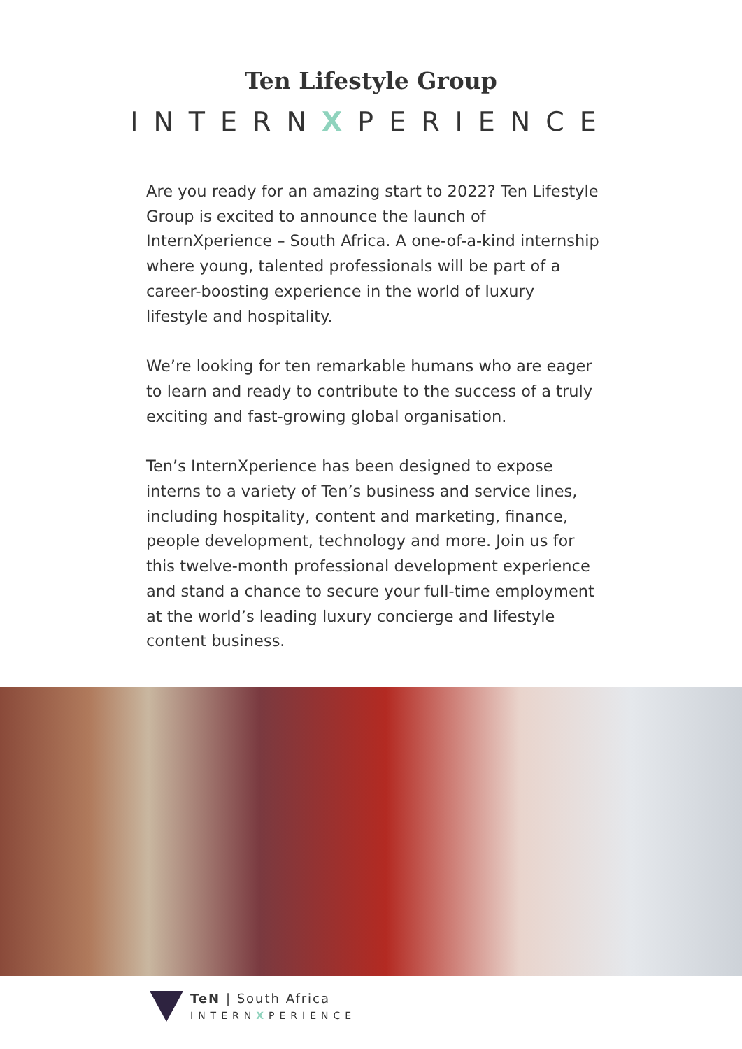Ten Lifestyle Group
INTERNXPERIENCE
Are you ready for an amazing start to 2022? Ten Lifestyle Group is excited to announce the launch of InternXperience – South Africa. A one-of-a-kind internship where young, talented professionals will be part of a career-boosting experience in the world of luxury lifestyle and hospitality.
We’re looking for ten remarkable humans who are eager to learn and ready to contribute to the success of a truly exciting and fast-growing global organisation.
Ten’s InternXperience has been designed to expose interns to a variety of Ten’s business and service lines, including hospitality, content and marketing, finance, people development, technology and more. Join us for this twelve-month professional development experience and stand a chance to secure your full-time employment at the world’s leading luxury concierge and lifestyle content business.
TeN | South Africa
INTERNXPERIENCE